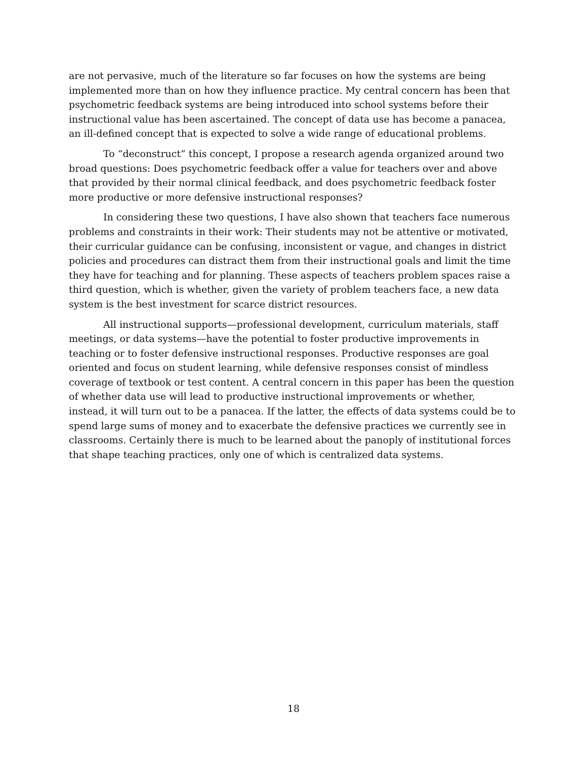are not pervasive, much of the literature so far focuses on how the systems are being implemented more than on how they influence practice. My central concern has been that psychometric feedback systems are being introduced into school systems before their instructional value has been ascertained. The concept of data use has become a panacea, an ill-defined concept that is expected to solve a wide range of educational problems.
To “deconstruct” this concept, I propose a research agenda organized around two broad questions: Does psychometric feedback offer a value for teachers over and above that provided by their normal clinical feedback, and does psychometric feedback foster more productive or more defensive instructional responses?
In considering these two questions, I have also shown that teachers face numerous problems and constraints in their work: Their students may not be attentive or motivated, their curricular guidance can be confusing, inconsistent or vague, and changes in district policies and procedures can distract them from their instructional goals and limit the time they have for teaching and for planning. These aspects of teachers problem spaces raise a third question, which is whether, given the variety of problem teachers face, a new data system is the best investment for scarce district resources.
All instructional supports—professional development, curriculum materials, staff meetings, or data systems—have the potential to foster productive improvements in teaching or to foster defensive instructional responses. Productive responses are goal oriented and focus on student learning, while defensive responses consist of mindless coverage of textbook or test content. A central concern in this paper has been the question of whether data use will lead to productive instructional improvements or whether, instead, it will turn out to be a panacea. If the latter, the effects of data systems could be to spend large sums of money and to exacerbate the defensive practices we currently see in classrooms. Certainly there is much to be learned about the panoply of institutional forces that shape teaching practices, only one of which is centralized data systems.
18